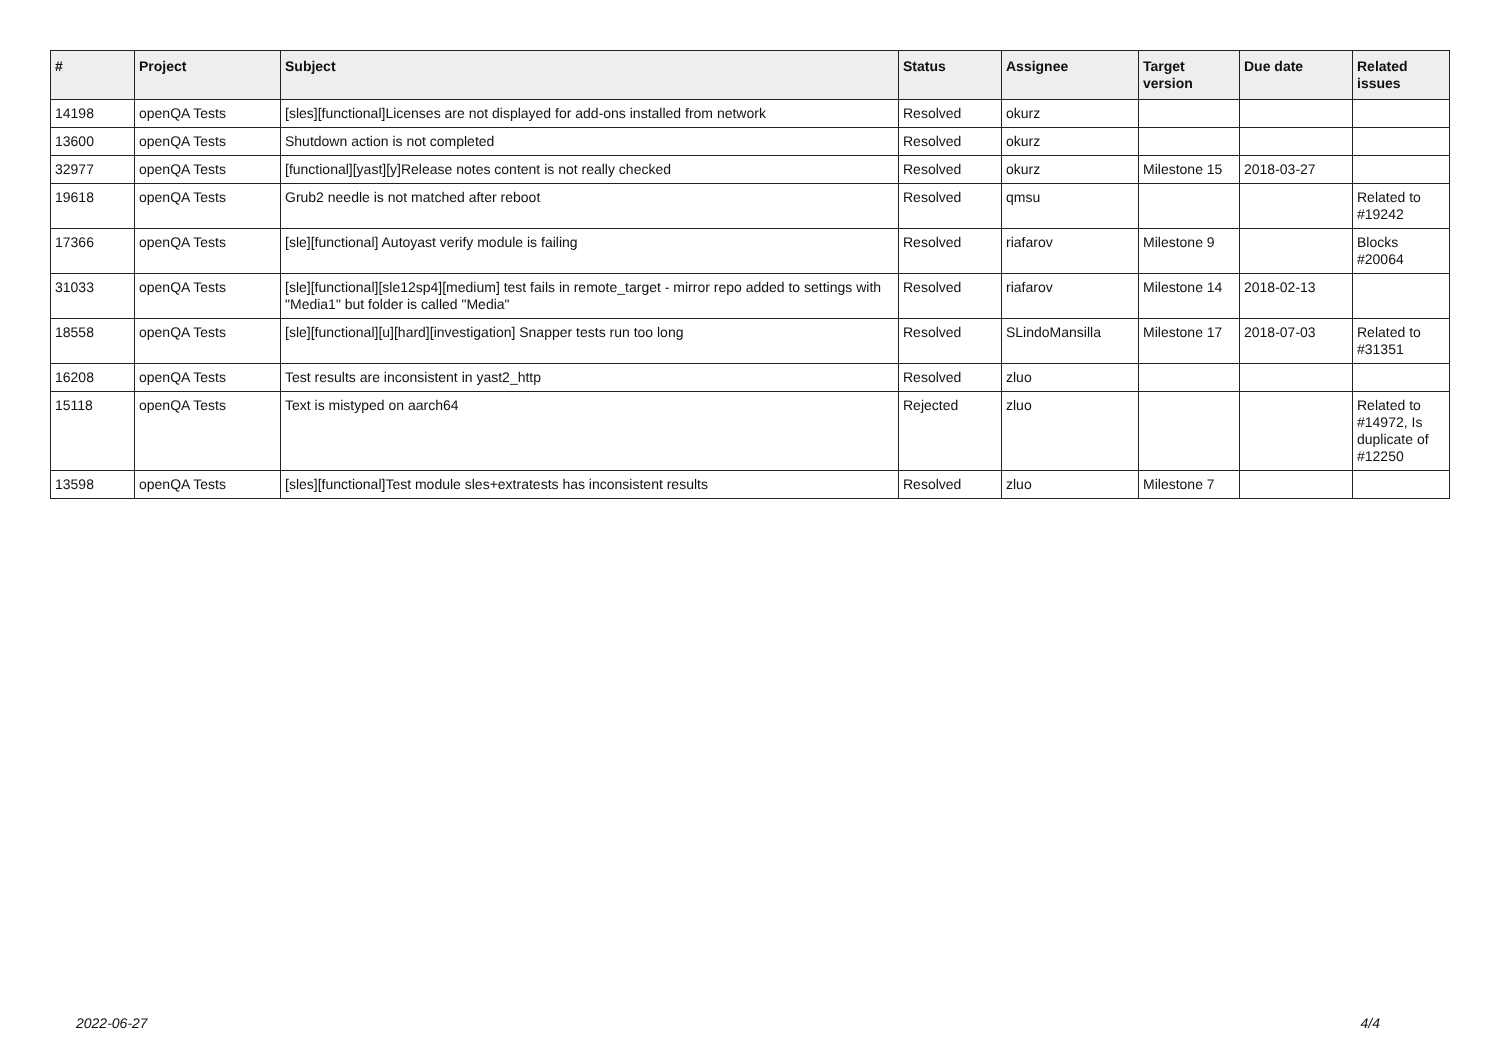| # | Project | Subject | Status | Assignee | Target version | Due date | Related issues |
| --- | --- | --- | --- | --- | --- | --- | --- |
| 14198 | openQA Tests | [sles][functional]Licenses are not displayed for add-ons installed from network | Resolved | okurz | | | |
| 13600 | openQA Tests | Shutdown action is not completed | Resolved | okurz | | | |
| 32977 | openQA Tests | [functional][yast][y]Release notes content is not really checked | Resolved | okurz | Milestone 15 | 2018-03-27 | |
| 19618 | openQA Tests | Grub2 needle is not matched after reboot | Resolved | qmsu | | | Related to #19242 |
| 17366 | openQA Tests | [sle][functional] Autoyast verify module is failing | Resolved | riafarov | Milestone 9 | | Blocks #20064 |
| 31033 | openQA Tests | [sle][functional][sle12sp4][medium] test fails in remote_target - mirror repo added to settings with "Media1" but folder is called "Media" | Resolved | riafarov | Milestone 14 | 2018-02-13 | |
| 18558 | openQA Tests | [sle][functional][u][hard][investigation] Snapper tests run too long | Resolved | SLindoMansilla | Milestone 17 | 2018-07-03 | Related to #31351 |
| 16208 | openQA Tests | Test results are inconsistent in yast2_http | Resolved | zluo | | | |
| 15118 | openQA Tests | Text is mistyped on aarch64 | Rejected | zluo | | | Related to #14972, Is duplicate of #12250 |
| 13598 | openQA Tests | [sles][functional]Test module sles+extratests has inconsistent results | Resolved | zluo | Milestone 7 | | |
2022-06-27 4/4